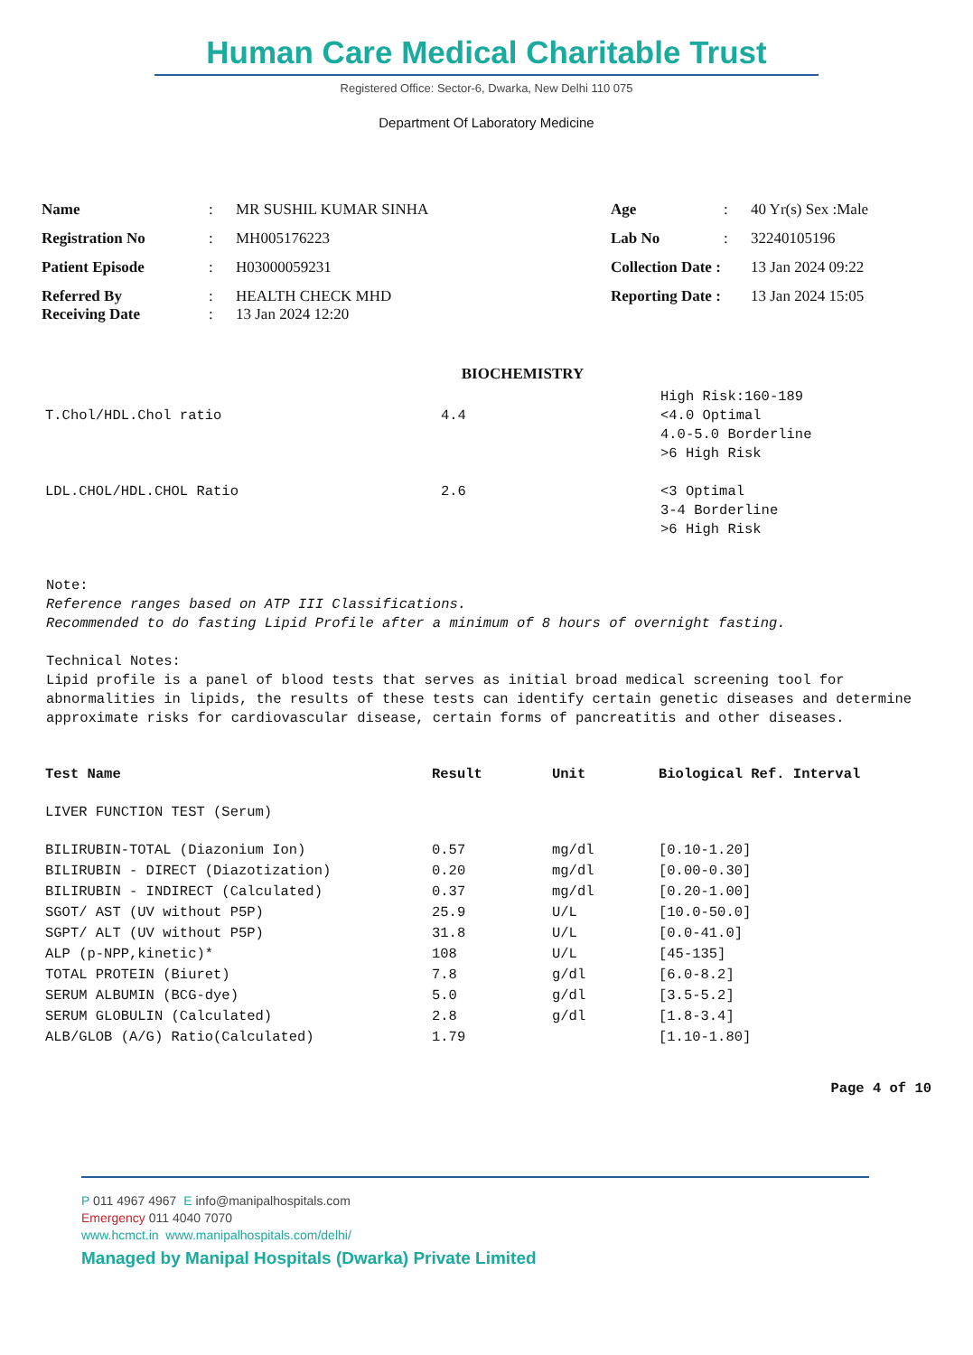Human Care Medical Charitable Trust
Registered Office: Sector-6, Dwarka, New Delhi 110 075
Department Of Laboratory Medicine
| Name | : | MR SUSHIL KUMAR SINHA | Age | : | 40 Yr(s) Sex :Male |
| Registration No | : | MH005176223 | Lab No | : | 32240105196 |
| Patient Episode | : | H03000059231 | Collection Date : | | 13 Jan 2024 09:22 |
| Referred By Receiving Date | : : | HEALTH CHECK MHD 13 Jan 2024 12:20 | Reporting Date : | | 13 Jan 2024 15:05 |
BIOCHEMISTRY
| T.Chol/HDL.Chol ratio | 4.4 | High Risk:160-189 <4.0 Optimal 4.0-5.0 Borderline >6 High Risk |
| LDL.CHOL/HDL.CHOL Ratio | 2.6 | <3 Optimal 3-4 Borderline >6 High Risk |
Note:
Reference ranges based on ATP III Classifications.
Recommended to do fasting Lipid Profile after a minimum of 8 hours of overnight fasting.
Technical Notes:
Lipid profile is a panel of blood tests that serves as initial broad medical screening tool for abnormalities in lipids, the results of these tests can identify certain genetic diseases and determine approximate risks for cardiovascular disease, certain forms of pancreatitis and other diseases.
| Test Name | Result | Unit | Biological Ref. Interval |
| --- | --- | --- | --- |
| LIVER FUNCTION TEST (Serum) | | | |
| BILIRUBIN-TOTAL (Diazonium Ion) | 0.57 | mg/dl | [0.10-1.20] |
| BILIRUBIN - DIRECT (Diazotization) | 0.20 | mg/dl | [0.00-0.30] |
| BILIRUBIN - INDIRECT (Calculated) | 0.37 | mg/dl | [0.20-1.00] |
| SGOT/ AST (UV without P5P) | 25.9 | U/L | [10.0-50.0] |
| SGPT/ ALT (UV without P5P) | 31.8 | U/L | [0.0-41.0] |
| ALP (p-NPP,kinetic)* | 108 | U/L | [45-135] |
| TOTAL PROTEIN (Biuret) | 7.8 | g/dl | [6.0-8.2] |
| SERUM ALBUMIN (BCG-dye) | 5.0 | g/dl | [3.5-5.2] |
| SERUM GLOBULIN (Calculated) | 2.8 | g/dl | [1.8-3.4] |
| ALB/GLOB (A/G) Ratio(Calculated) | 1.79 | | [1.10-1.80] |
Page 4 of 10
P 011 4967 4967 E info@manipalhospitals.com
Emergency 011 4040 7070
www.hcmct.in www.manipalhospitals.com/delhi/
Managed by Manipal Hospitals (Dwarka) Private Limited